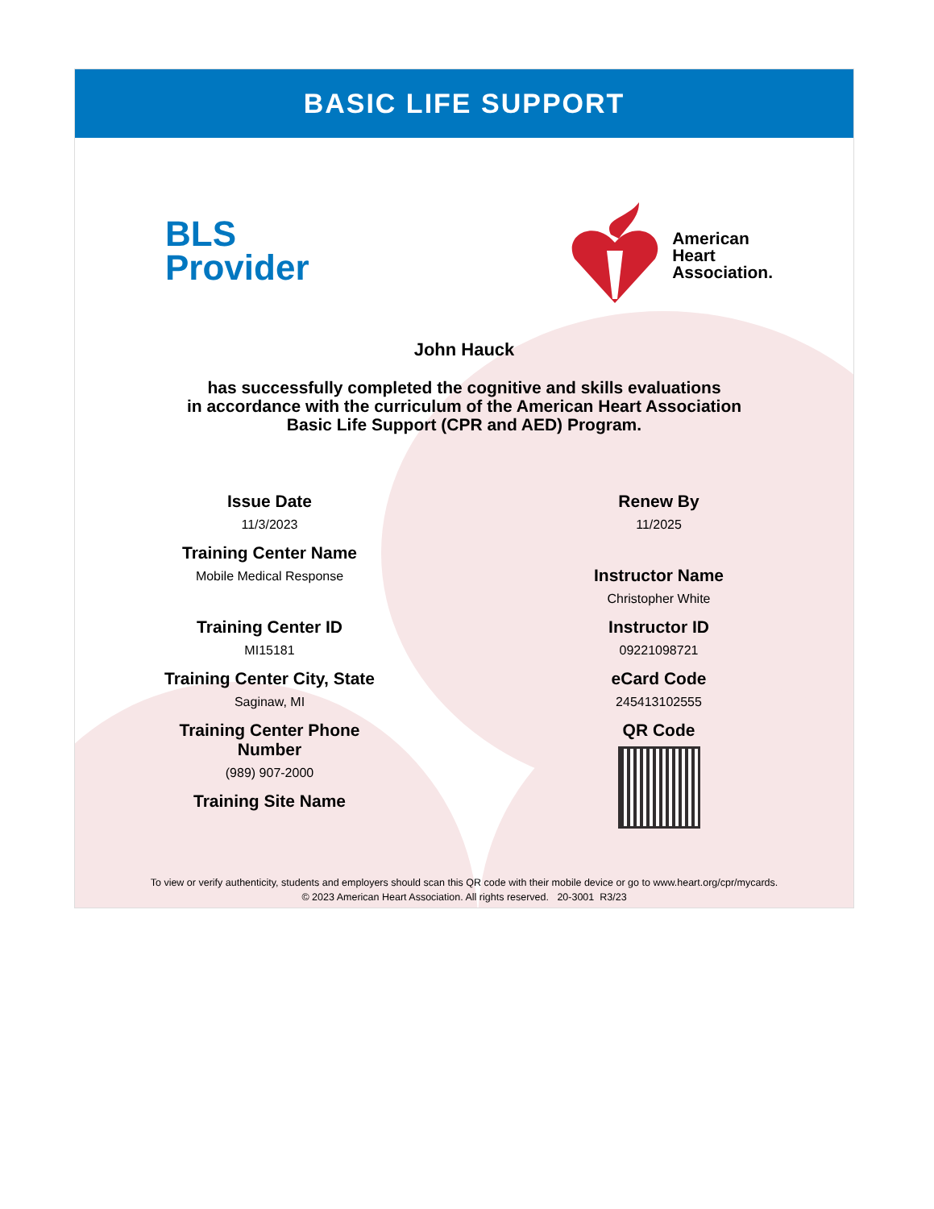BASIC LIFE SUPPORT
BLS
Provider
American
Heart
Association.
John Hauck
has successfully completed the cognitive and skills evaluations
in accordance with the curriculum of the American Heart Association
Basic Life Support (CPR and AED) Program.
Issue Date
11/3/2023
Training Center Name
Mobile Medical Response
Training Center ID
MI15181
Training Center City, State
Saginaw, MI
Training Center Phone
Number
(989) 907-2000
Training Site Name
Renew By
11/2025
Instructor Name
Christopher White
Instructor ID
09221098721
eCard Code
245413102555
QR Code
To view or verify authenticity, students and employers should scan this QR code with their mobile device or go to www.heart.org/cpr/mycards.
© 2023 American Heart Association. All rights reserved. 20-3001 R3/23